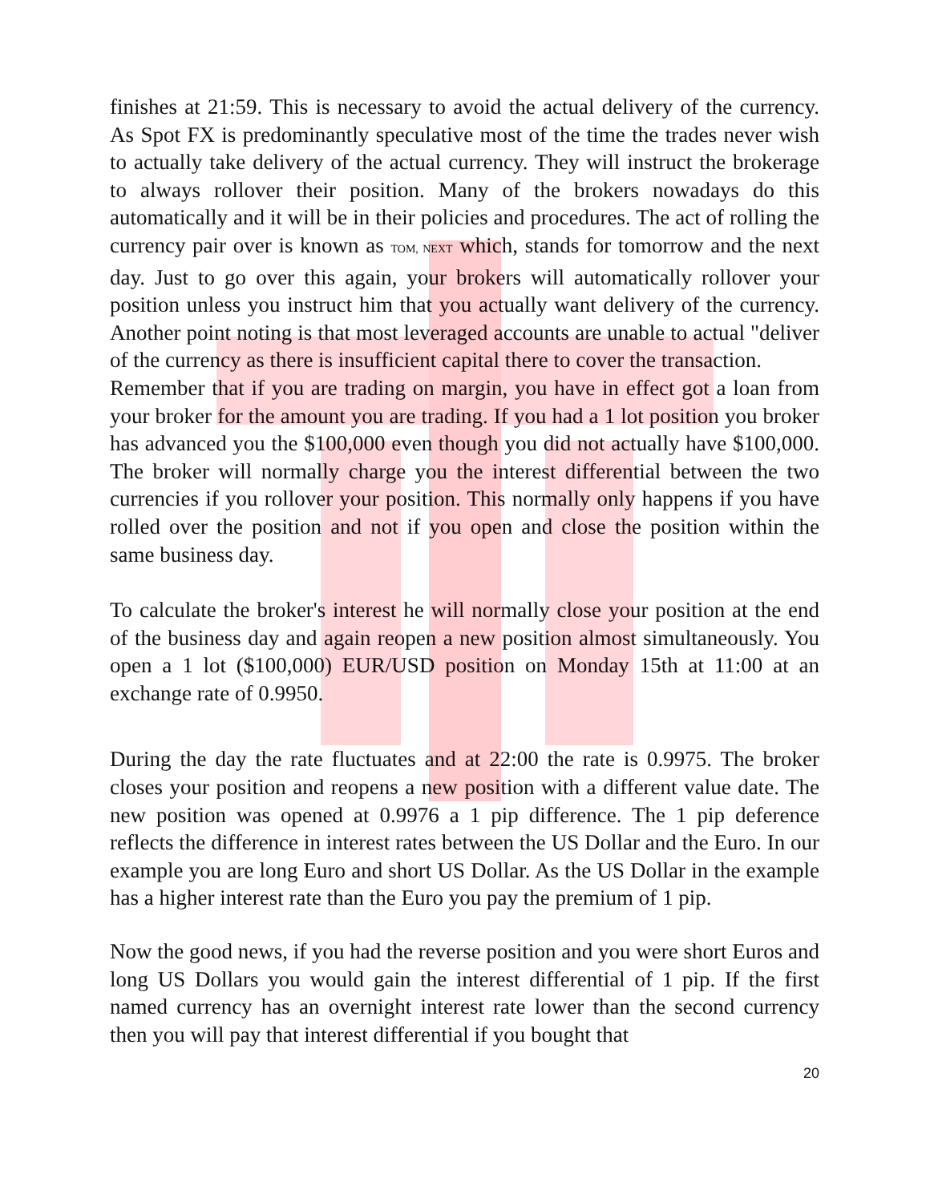finishes at 21:59. This is necessary to avoid the actual delivery of the currency. As Spot FX is predominantly speculative most of the time the trades never wish to actually take delivery of the actual currency. They will instruct the brokerage to always rollover their position. Many of the brokers nowadays do this automatically and it will be in their policies and procedures. The act of rolling the currency pair over is known as TOM, NEXT which, stands for tomorrow and the next day. Just to go over this again, your brokers will automatically rollover your position unless you instruct him that you actually want delivery of the currency. Another point noting is that most leveraged accounts are unable to actual "deliver of the currency as there is insufficient capital there to cover the transaction.
Remember that if you are trading on margin, you have in effect got a loan from your broker for the amount you are trading. If you had a 1 lot position you broker has advanced you the $100,000 even though you did not actually have $100,000. The broker will normally charge you the interest differential between the two currencies if you rollover your position. This normally only happens if you have rolled over the position and not if you open and close the position within the same business day.
To calculate the broker's interest he will normally close your position at the end of the business day and again reopen a new position almost simultaneously. You open a 1 lot ($100,000) EUR/USD position on Monday 15th at 11:00 at an exchange rate of 0.9950.
During the day the rate fluctuates and at 22:00 the rate is 0.9975. The broker closes your position and reopens a new position with a different value date. The new position was opened at 0.9976 a 1 pip difference. The 1 pip deference reflects the difference in interest rates between the US Dollar and the Euro. In our example you are long Euro and short US Dollar. As the US Dollar in the example has a higher interest rate than the Euro you pay the premium of 1 pip.
Now the good news, if you had the reverse position and you were short Euros and long US Dollars you would gain the interest differential of 1 pip. If the first named currency has an overnight interest rate lower than the second currency then you will pay that interest differential if you bought that
20